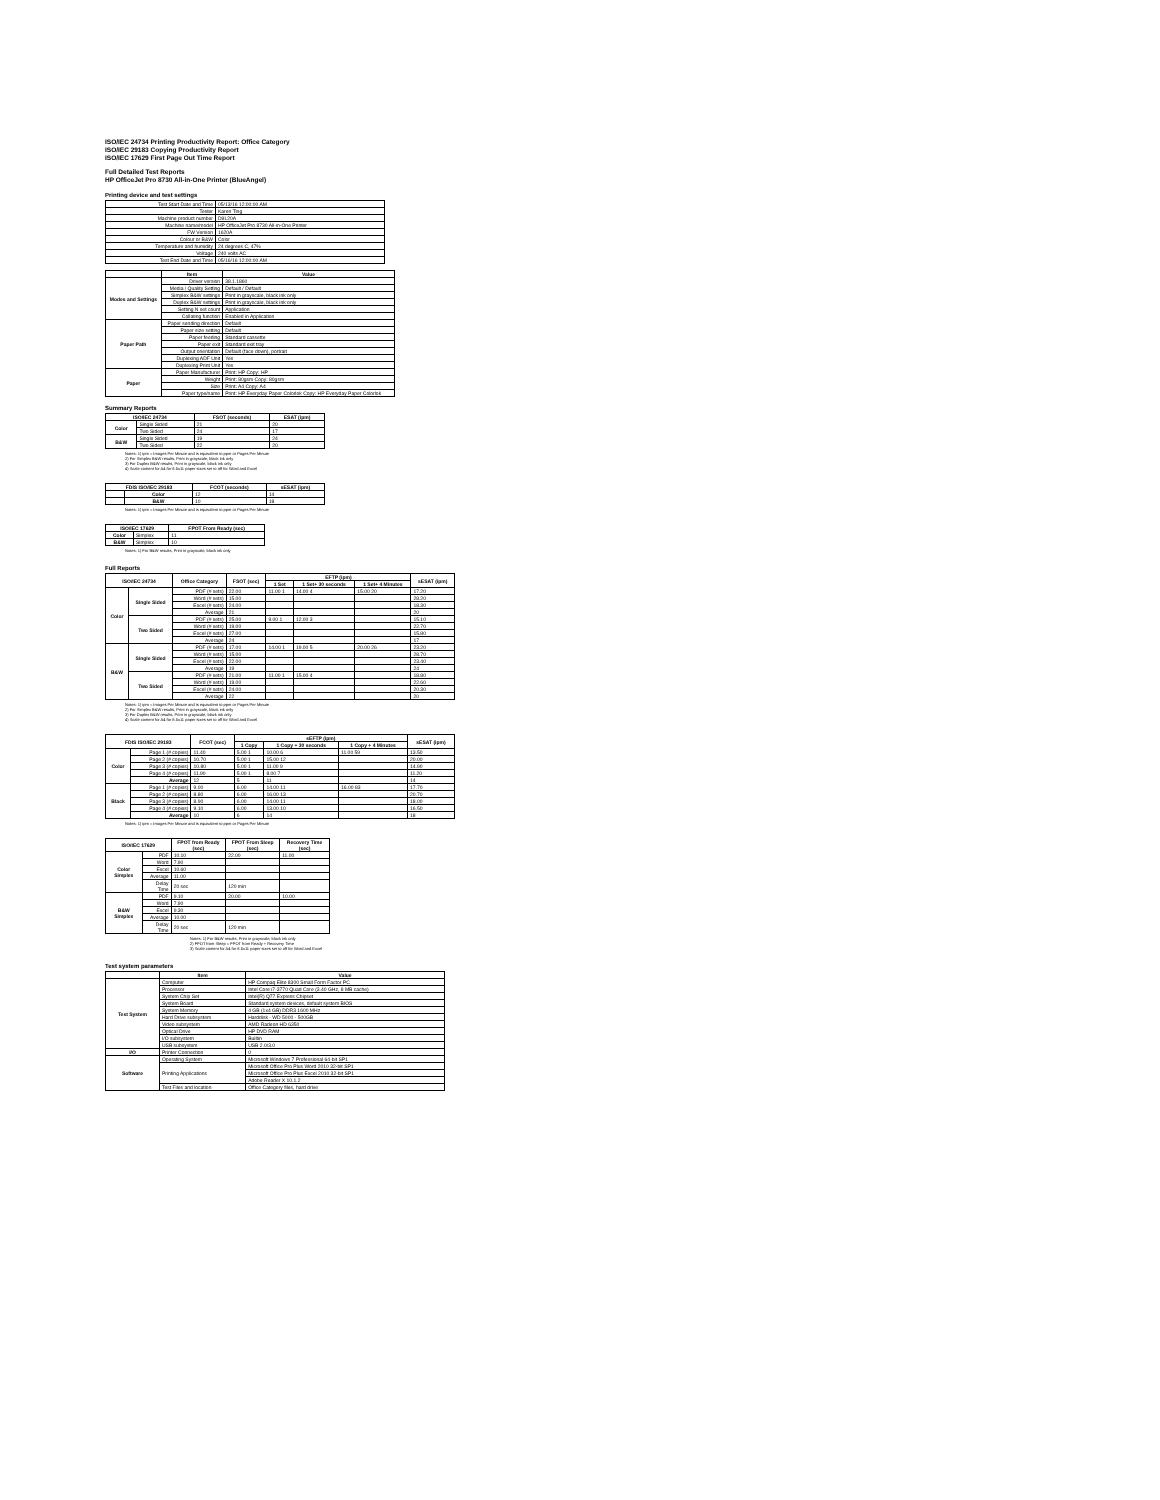ISO/IEC 24734 Printing Productivity Report: Office Category
ISO/IEC 29183 Copying Productivity Report
ISO/IEC 17629 First Page Out Time Report
Full Detailed Test Reports
HP OfficeJet Pro 8730 All-in-One Printer (BlueAngel)
Printing device and test settings
| Test Start Date and Time | 05/13/16 12:00:00 AM |
| Tester | Karen Ting |
| Machine product number | D9L20A |
| Machine name/model | HP OfficeJet Pro 8730 All-in-One Printer |
| FW Version | 1620A |
| Colour or B&W | Color |
| Temperature and humidity | 24 degrees C, 47% |
| Voltage | 240 volts AC |
| Test End Date and Time | 05/16/16 12:00:00 AM |
| | Item | Value |
| --- | --- | --- |
| Modes and Settings | Driver version | 38.1.1860 |
| | Media / Quality Setting | Default / Default |
| | Simplex B&W settings | Print in grayscale, black ink only |
| | Duplex B&W settings | Print in grayscale, black ink only |
| | Setting N set count | Application |
| | Collating function | Enabled in Application |
| Paper Path | Paper sending direction | Default |
| | Paper size setting | Default |
| | Paper feeding | Standard cassette |
| | Paper exit | Standard exit tray |
| | Output orientation | Default (face down), portrait |
| | Duplexing ADF Unit | Yes |
| | Duplexing Print Unit | Yes |
| Paper | Paper Manufacturer | Print: HP Copy: HP |
| | Weight | Print: 80gsm Copy: 80gsm |
| | Size | Print: A4 Copy: A4 |
| | Paper type/name | Print: HP Everyday Paper Colorlok Copy: HP Everyday Paper Colorlok |
Summary Reports
| ISO/IEC 24734 | | FSOT (seconds) | ESAT (ipm) |
| --- | --- | --- | --- |
| Color | Single Sided | 21 | 20 |
| | Two Sided | 24 | 17 |
| B&W | Single Sided | 19 | 24 |
| | Two Sided | 22 | 20 |
Notes: 1) ipm = Images Per Minute and is equivalent to ppm or Pages Per Minute
2) For Simplex B&W results, Print in grayscale, black ink only
3) For Duplex B&W results, Print in grayscale, black ink only
4) Scale content for A4 for 8.5x11 paper sizes set to off for Word and Excel
| FDIS ISO/IEC 29183 | | FCOT (seconds) | sESAT (ipm) |
| --- | --- | --- | --- |
| | Color | 12 | 14 |
| | B&W | 10 | 18 |
Notes: 1) ipm = Images Per Minute and is equivalent to ppm or Pages Per Minute
| ISO/IEC 17629 | | FPOT From Ready (sec) |
| --- | --- | --- |
| Color | Simplex | 11 |
| B&W | Simplex | 10 |
Notes: 1) For B&W results, Print in grayscale, black ink only
Full Reports
| ISO/IEC 24734 | | Office Category | FSOT (sec) | EFTP (ipm) | | | sESAT (ipm) |
| --- | --- | --- | --- | --- | --- | --- | --- |
| | | | | 1 Set | 1 Set+ 30 seconds | 1 Set+ 4 Minutes | |
| Color | Single Sided | PDF (# sets) | 22.00 | 11.00 1 | 14.00 4 | 15.00 20 | 17.20 |
| | | Word (# sets) | 15.00 | | | | 28.20 |
| | | Excel (# sets) | 24.00 | | | | 18.30 |
| | | Average | 21 | | | | 20 |
| | Two Sided | PDF (# sets) | 25.00 | 9.00 1 | 12.00 3 | | 15.10 |
| | | Word (# sets) | 19.00 | | | | 22.70 |
| | | Excel (# sets) | 27.00 | | | | 15.80 |
| | | Average | 24 | | | | 17 |
| B&W | Single Sided | PDF (# sets) | 17.00 | 14.00 1 | 19.00 5 | 20.00 26 | 23.20 |
| | | Word (# sets) | 15.00 | | | | 28.70 |
| | | Excel (# sets) | 22.00 | | | | 23.40 |
| | | Average | 19 | | | | 24 |
| | Two Sided | PDF (# sets) | 21.00 | 11.00 1 | 15.00 4 | | 18.80 |
| | | Word (# sets) | 19.00 | | | | 22.60 |
| | | Excel (# sets) | 24.00 | | | | 20.30 |
| | | Average | 22 | | | | 20 |
Notes: 1) ipm = Images Per Minute and is equivalent to ppm or Pages Per Minute
2) For Simplex B&W results, Print in grayscale, black ink only
3) For Duplex B&W results, Print in grayscale, black ink only
4) Scale content for A4 for 8.5x11 paper sizes set to off for Word and Excel
| FDIS ISO/IEC 29183 | | FCOT (sec) | sEFTP (ipm) | | | sESAT (ipm) |
| --- | --- | --- | --- | --- | --- | --- |
| | | | 1 Copy | 1 Copy + 30 seconds | 1 Copy + 4 Minutes | |
| Color | Page 1 (# copies) | 11.40 | 5.00 1 | 10.00 6 | 11.00 59 | 13.50 |
| | Page 2 (# copies) | 10.70 | 5.00 1 | 15.00 12 | | 20.00 |
| | Page 3 (# copies) | 10.80 | 5.00 1 | 11.00 9 | | 14.90 |
| | Page 4 (# copies) | 11.90 | 5.00 1 | 8.00 7 | | 11.20 |
| | Average | 12 | 5 | 11 | | 14 |
| Black | Page 1 (# copies) | 9.00 | 6.00 | 14.00 11 | 16.00 83 | 17.70 |
| | Page 2 (# copies) | 8.80 | 6.00 | 16.00 13 | | 20.70 |
| | Page 3 (# copies) | 8.90 | 6.00 | 14.00 11 | | 18.00 |
| | Page 4 (# copies) | 9.10 | 6.00 | 13.00 10 | | 16.50 |
| | Average | 10 | 6 | 14 | | 18 |
Notes: 1) ipm = Images Per Minute and is equivalent to ppm or Pages Per Minute
| ISO/IEC 17629 | | FPOT from Ready (sec) | FPOT From Sleep (sec) | Recovery Time (sec) |
| --- | --- | --- | --- | --- |
| Color Simplex | PDF | 10.10 | 22.00 | 11.00 |
| | Word | 7.90 | | |
| | Excel | 10.60 | | |
| | Average | 11.00 | | |
| | Delay Time | 20 sec | 120 min | |
| B&W Simplex | PDF | 9.10 | 20.00 | 10.00 |
| | Word | 7.90 | | |
| | Excel | 9.30 | | |
| | Average | 10.00 | | |
| | Delay Time | 20 sec | 120 min | |
Notes: 1) For B&W results, Print in grayscale, black ink only
2) FPOT from Sleep = FPOT from Ready + Recovery Time
3) Scale content for A4 for 8.5x11 paper sizes set to off for Word and Excel
Test system parameters
| | Item | Value |
| --- | --- | --- |
| Test System | Computer | HP Compaq Elite 8300 Small Form Factor PC |
| | Processor | Intel Core i7-3770 Quad Core (3.40 GHz, 8 MB cache) |
| | System Chip Set | Intel(R) Q77 Express Chipset |
| | System Board | Standard system devices, default system BIOS |
| | System Memory | 4 GB (1x4 GB) DDR3 1600 MHz |
| | Hard Drive subsystem | Harddisk - WD 5000 - 500GB |
| | Video subsystem | AMD Radeon HD 6350 |
| | Optical Drive | HP DVD RAM |
| | I/O subsystem | Builtin |
| | USB subsystem | USB 2.0/3.0 |
| I/O | Printer Connection | 0 |
| Software | Operating System | Microsoft Windows 7 Professional 64-bit SP1 |
| | Printing Applications | Microsoft Office Pro Plus Word 2010 32-bit SP1 |
| | | Microsoft Office Pro Plus Excel 2010 32-bit SP1 |
| | | Adobe Reader X 10.1.2 |
| | Test Files and location | Office Category files, hard drive |